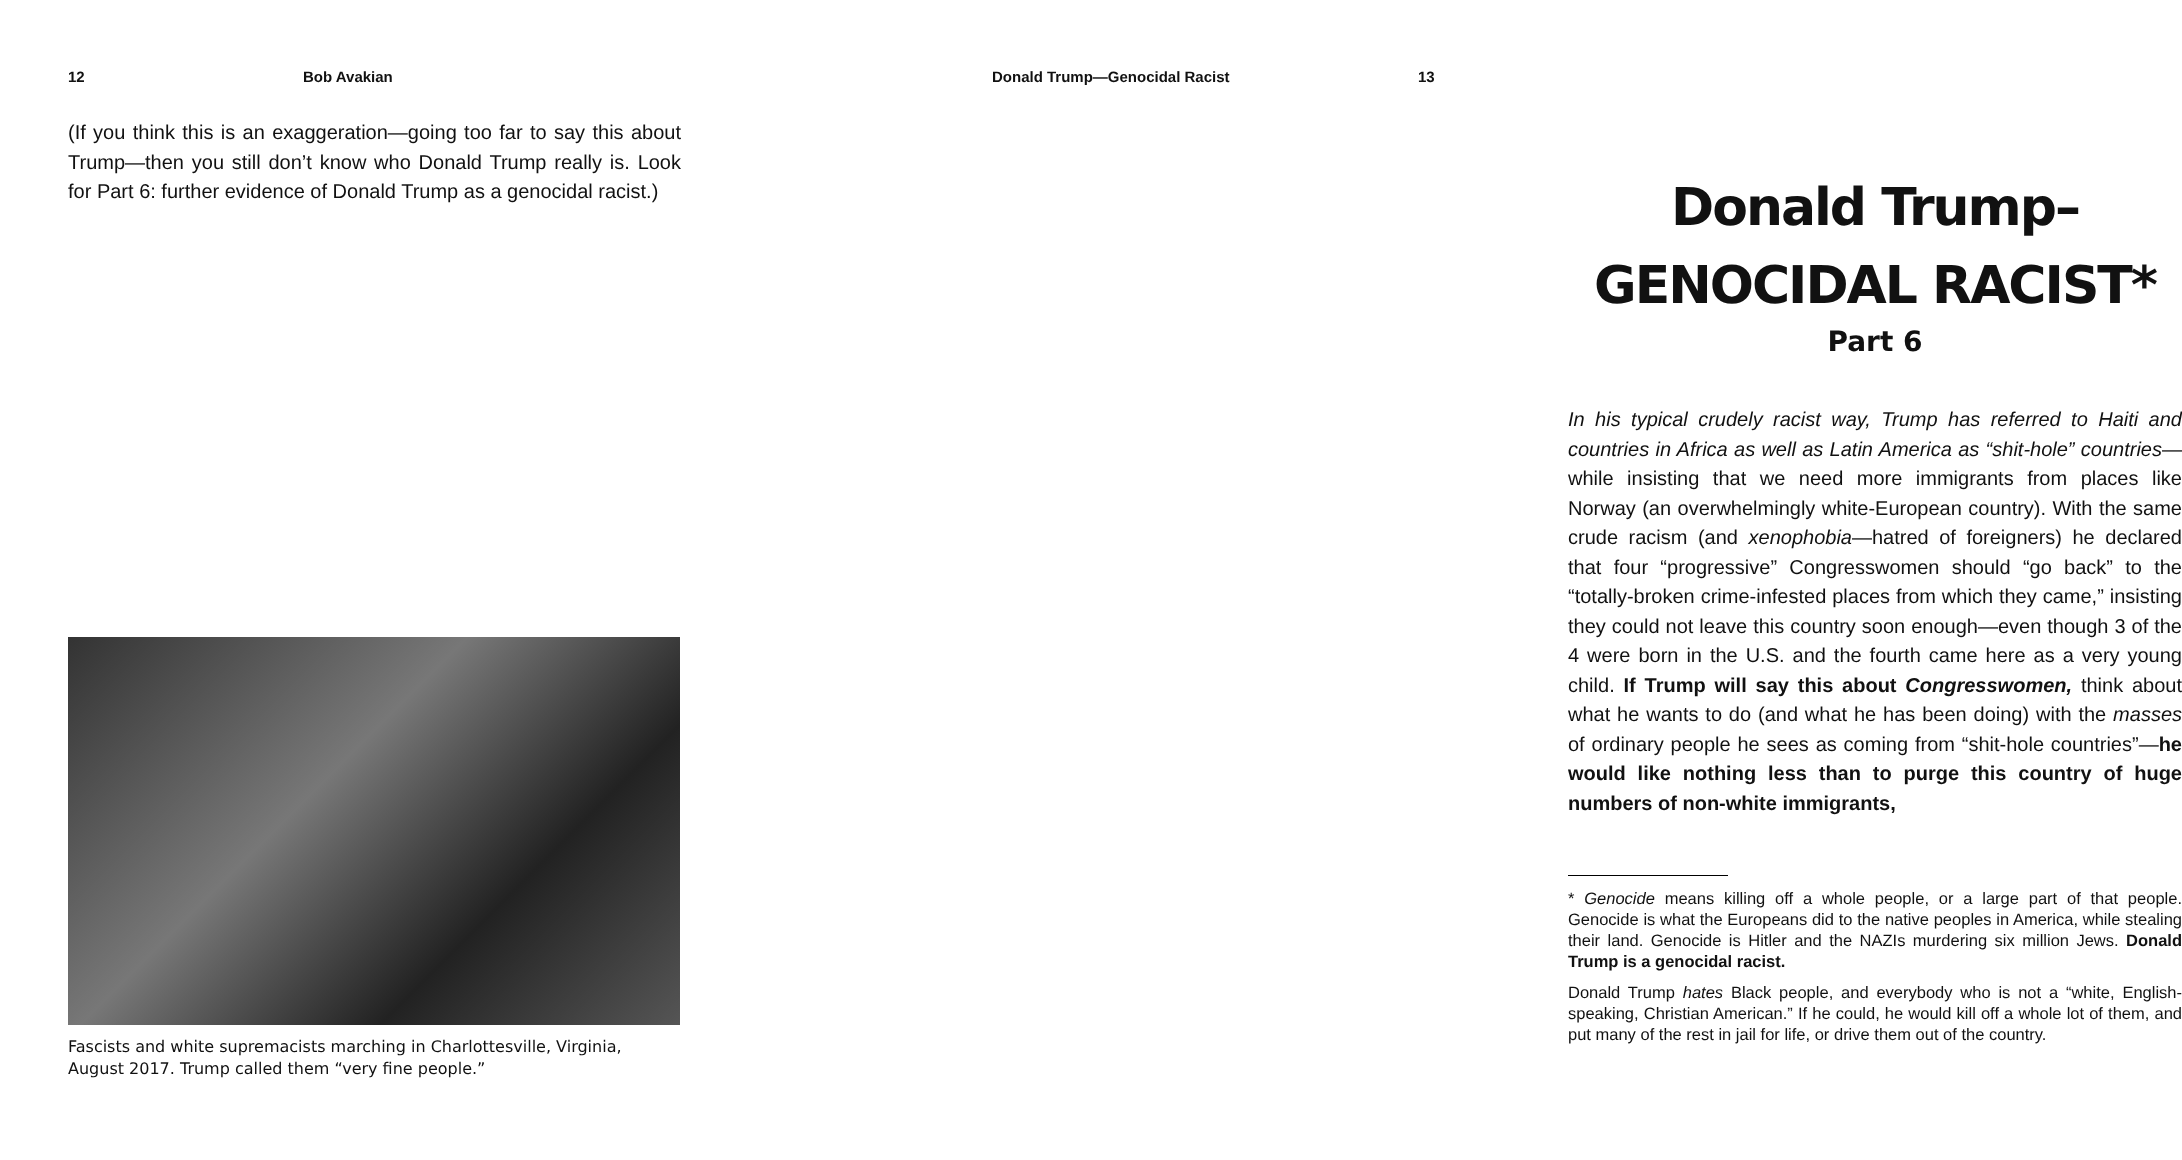12 Bob Avakian
(If you think this is an exaggeration—going too far to say this about Trump—then you still don’t know who Donald Trump really is. Look for Part 6: further evidence of Donald Trump as a genocidal racist.)
Fascists and white supremacists marching in Charlottesville, Virginia, August 2017. Trump called them “very fine people.”
Donald Trump—Genocidal Racist 13
Donald Trump–
GENOCIDAL RACIST*
Part 6
In his typical crudely racist way, Trump has referred to Haiti and countries in Africa as well as Latin America as “shit-hole” countries—while insisting that we need more immigrants from places like Norway (an overwhelmingly white-European country). With the same crude racism (and xenophobia—hatred of foreigners) he declared that four “progressive” Congresswomen should “go back” to the “totally-broken crime-infested places from which they came,” insisting they could not leave this country soon enough—even though 3 of the 4 were born in the U.S. and the fourth came here as a very young child. If Trump will say this about Congresswomen, think about what he wants to do (and what he has been doing) with the masses of ordinary people he sees as coming from “shit-hole countries”—he would like nothing less than to purge this country of huge numbers of non-white immigrants,
* Genocide means killing off a whole people, or a large part of that people. Genocide is what the Europeans did to the native peoples in America, while stealing their land. Genocide is Hitler and the NAZIs murdering six million Jews. Donald Trump is a genocidal racist.
Donald Trump hates Black people, and everybody who is not a “white, English-speaking, Christian American.” If he could, he would kill off a whole lot of them, and put many of the rest in jail for life, or drive them out of the country.